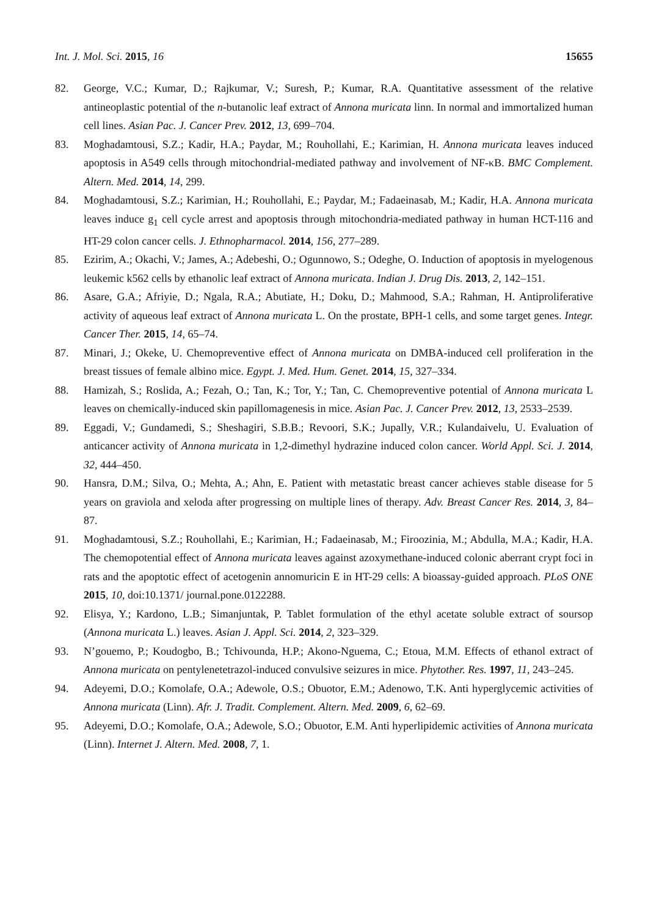Int. J. Mol. Sci. 2015, 16 15655
82. George, V.C.; Kumar, D.; Rajkumar, V.; Suresh, P.; Kumar, R.A. Quantitative assessment of the relative antineoplastic potential of the n-butanolic leaf extract of Annona muricata linn. In normal and immortalized human cell lines. Asian Pac. J. Cancer Prev. 2012, 13, 699–704.
83. Moghadamtousi, S.Z.; Kadir, H.A.; Paydar, M.; Rouhollahi, E.; Karimian, H. Annona muricata leaves induced apoptosis in A549 cells through mitochondrial-mediated pathway and involvement of NF-κB. BMC Complement. Altern. Med. 2014, 14, 299.
84. Moghadamtousi, S.Z.; Karimian, H.; Rouhollahi, E.; Paydar, M.; Fadaeinasab, M.; Kadir, H.A. Annona muricata leaves induce g<sub>1</sub> cell cycle arrest and apoptosis through mitochondria-mediated pathway in human HCT-116 and HT-29 colon cancer cells. J. Ethnopharmacol. 2014, 156, 277–289.
85. Ezirim, A.; Okachi, V.; James, A.; Adebeshi, O.; Ogunnowo, S.; Odeghe, O. Induction of apoptosis in myelogenous leukemic k562 cells by ethanolic leaf extract of Annona muricata. Indian J. Drug Dis. 2013, 2, 142–151.
86. Asare, G.A.; Afriyie, D.; Ngala, R.A.; Abutiate, H.; Doku, D.; Mahmood, S.A.; Rahman, H. Antiproliferative activity of aqueous leaf extract of Annona muricata L. On the prostate, BPH-1 cells, and some target genes. Integr. Cancer Ther. 2015, 14, 65–74.
87. Minari, J.; Okeke, U. Chemopreventive effect of Annona muricata on DMBA-induced cell proliferation in the breast tissues of female albino mice. Egypt. J. Med. Hum. Genet. 2014, 15, 327–334.
88. Hamizah, S.; Roslida, A.; Fezah, O.; Tan, K.; Tor, Y.; Tan, C. Chemopreventive potential of Annona muricata L leaves on chemically-induced skin papillomagenesis in mice. Asian Pac. J. Cancer Prev. 2012, 13, 2533–2539.
89. Eggadi, V.; Gundamedi, S.; Sheshagiri, S.B.B.; Revoori, S.K.; Jupally, V.R.; Kulandaivelu, U. Evaluation of anticancer activity of Annona muricata in 1,2-dimethyl hydrazine induced colon cancer. World Appl. Sci. J. 2014, 32, 444–450.
90. Hansra, D.M.; Silva, O.; Mehta, A.; Ahn, E. Patient with metastatic breast cancer achieves stable disease for 5 years on graviola and xeloda after progressing on multiple lines of therapy. Adv. Breast Cancer Res. 2014, 3, 84–87.
91. Moghadamtousi, S.Z.; Rouhollahi, E.; Karimian, H.; Fadaeinasab, M.; Firoozinia, M.; Abdulla, M.A.; Kadir, H.A. The chemopotential effect of Annona muricata leaves against azoxymethane-induced colonic aberrant crypt foci in rats and the apoptotic effect of acetogenin annomuricin E in HT-29 cells: A bioassay-guided approach. PLoS ONE 2015, 10, doi:10.1371/ journal.pone.0122288.
92. Elisya, Y.; Kardono, L.B.; Simanjuntak, P. Tablet formulation of the ethyl acetate soluble extract of soursop (Annona muricata L.) leaves. Asian J. Appl. Sci. 2014, 2, 323–329.
93. N’gouemo, P.; Koudogbo, B.; Tchivounda, H.P.; Akono-Nguema, C.; Etoua, M.M. Effects of ethanol extract of Annona muricata on pentylenetetrazol-induced convulsive seizures in mice. Phytother. Res. 1997, 11, 243–245.
94. Adeyemi, D.O.; Komolafe, O.A.; Adewole, O.S.; Obuotor, E.M.; Adenowo, T.K. Anti hyperglycemic activities of Annona muricata (Linn). Afr. J. Tradit. Complement. Altern. Med. 2009, 6, 62–69.
95. Adeyemi, D.O.; Komolafe, O.A.; Adewole, S.O.; Obuotor, E.M. Anti hyperlipidemic activities of Annona muricata (Linn). Internet J. Altern. Med. 2008, 7, 1.